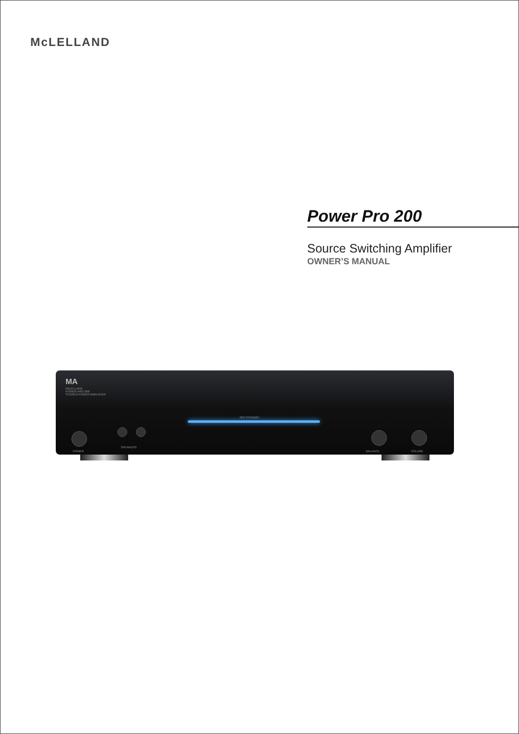McLELLAND
Power Pro 200
Source Switching Amplifier
OWNER’S MANUAL
MA
McLELLAND
POWER PRO 200
STEREO POWER AMPLIFIER
ON/ STANDBY
POWER
SPEAKERS
BALANCE VOLUME